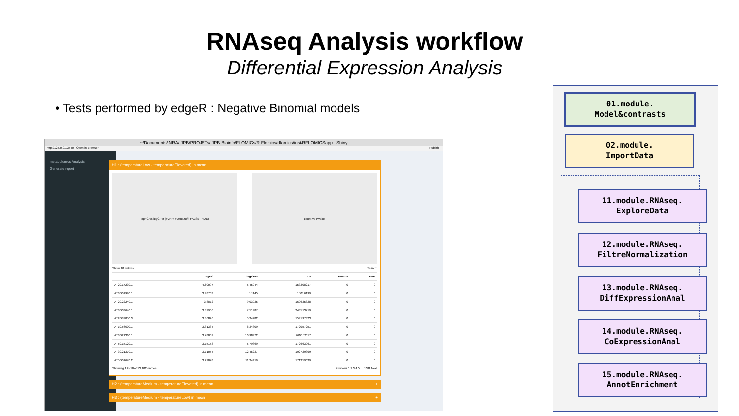RNAseq Analysis workflow
Differential Expression Analysis
• Tests performed by edgeR : Negative Binomial models
~/Documents/INRA/IJPB/PROJETs/IJPB-Bioinfo/FLOMICs/R-Flomics/rflomics/inst/RFLOMICSapp - Shiny
http://127.0.0.1:3540 | Open in Browser Publish
metabolomics Analysis
Generate report
H1 : (temperatureLow - temperatureElevated) in mean −
logFC vs logCPM (FDR < FDRcutoff: FALSE TRUE)
count vs PValue
Show 10 entries Search:
| | logFC | logCPM | LR | PValue | FDR |
| --- | --- | --- | --- | --- | --- |
| AT2G17230.1 | 4.60097 | 5.45944 | 1533.08217 | 0 | 0 |
| AT3G01990.1 | -3.98703 | 5.1145 | 1508.6199 | 0 | 0 |
| AT2G22240.1 | -3.8872 | 9.03935 | 1606.35828 | 0 | 0 |
| AT3G03640.1 | 3.87906 | 7.51987 | 2485.13719 | 0 | 0 |
| AT2G37050.3 | 3.86826 | 5.34282 | 1591.97323 | 0 | 0 |
| AT1G56600.1 | -3.81384 | 8.34809 | 1720.57251 | 0 | 0 |
| AT3G21360.1 | -3.78007 | 10.98972 | 2600.52117 | 0 | 0 |
| AT5G15120.1 | 3.75153 | 5.79369 | 1726.63061 | 0 | 0 |
| AT3G21370.1 | -3.71054 | 12.46237 | 1927.29399 | 0 | 0 |
| AT5G01670.2 | -3.29078 | 11.34419 | 1713.59639 | 0 | 0 |
Showing 1 to 10 of 13,102 entries Previous 1 2 3 4 5 … 1311 Next
H2 : (temperatureMedium - temperatureElevated) in mean +
H3 : (temperatureMedium - temperatureLow) in mean +
01.module.
Model&contrasts
02.module.
ImportData
11.module.RNAseq.
ExploreData
12.module.RNAseq.
FiltreNormalization
13.module.RNAseq.
DiffExpressionAnal
14.module.RNAseq.
CoExpressionAnal
15.module.RNAseq.
AnnotEnrichment